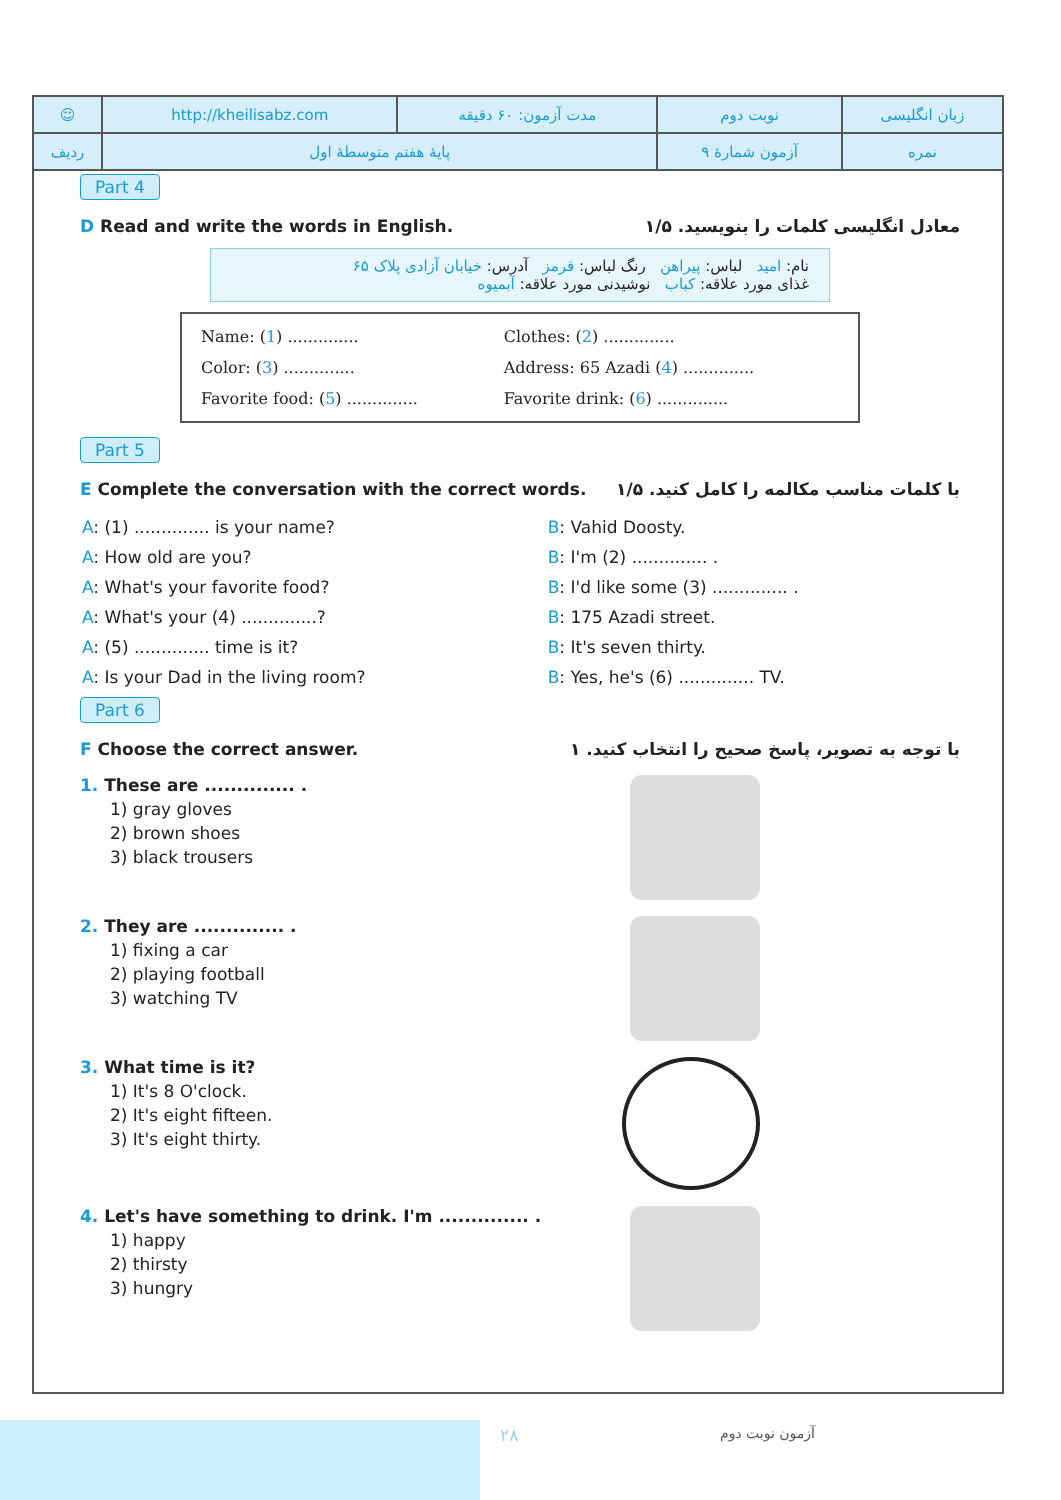| ☺ | http://kheilisabz.com | مدت آزمون: ۶۰ دقیقه | نوبت دوم | زبان انگلیسی | |
| ردیف | پایهٔ هفتم متوسطهٔ اول | | آزمون شمارهٔ ۹ | | نمره |
Part 4
D Read and write the words in English. معادل انگلیسی کلمات را بنویسید. ۱/۵
نام: امید لباس: پیراهن رنگ لباس: قرمز آدرس: خیابان آزادی پلاک ۶۵
غذای مورد علاقه: کباب نوشیدنی مورد علاقه: آبمیوه
| Name: ( 1 ) .............. | Clothes: ( 2 ) .............. |
| Color: ( 3 ) .............. | Address: 65 Azadi ( 4 ) .............. |
| Favorite food: ( 5 ) .............. | Favorite drink: ( 6 ) .............. |
Part 5
E Complete the conversation with the correct words. با کلمات مناسب مکالمه را کامل کنید. ۱/۵
| A : (1) .............. is your name? | B : Vahid Doosty. |
| A : How old are you? | B : I'm (2) .............. . |
| A : What's your favorite food? | B : I'd like some (3) .............. . |
| A : What's your (4) ..............? | B : 175 Azadi street. |
| A : (5) .............. time is it? | B : It's seven thirty. |
| A : Is your Dad in the living room? | B : Yes, he's (6) .............. TV. |
Part 6
F Choose the correct answer. با توجه به تصویر، پاسخ صحیح را انتخاب کنید. ۱
1. These are .............. .
1) gray gloves
2) brown shoes
3) black trousers
2. They are .............. .
1) fixing a car
2) playing football
3) watching TV
3. What time is it?
1) It's 8 O'clock.
2) It's eight fifteen.
3) It's eight thirty.
4. Let's have something to drink. I'm .............. .
1) happy
2) thirsty
3) hungry
۲۸ آزمون نوبت دوم